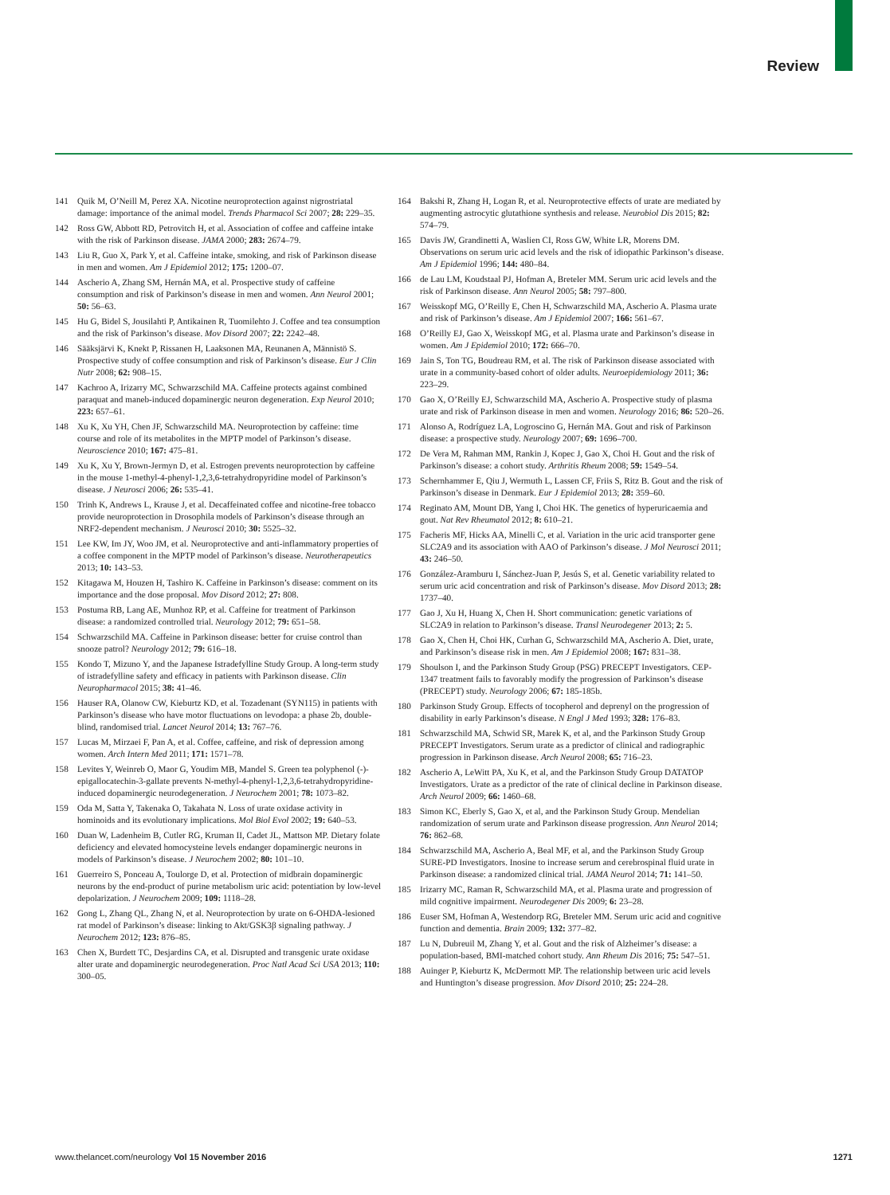Review
141 Quik M, O’Neill M, Perez XA. Nicotine neuroprotection against nigrostriatal damage: importance of the animal model. Trends Pharmacol Sci 2007; 28: 229–35.
142 Ross GW, Abbott RD, Petrovitch H, et al. Association of coffee and caffeine intake with the risk of Parkinson disease. JAMA 2000; 283: 2674–79.
143 Liu R, Guo X, Park Y, et al. Caffeine intake, smoking, and risk of Parkinson disease in men and women. Am J Epidemiol 2012; 175: 1200–07.
144 Ascherio A, Zhang SM, Hernán MA, et al. Prospective study of caffeine consumption and risk of Parkinson’s disease in men and women. Ann Neurol 2001; 50: 56–63.
145 Hu G, Bidel S, Jousilahti P, Antikainen R, Tuomilehto J. Coffee and tea consumption and the risk of Parkinson’s disease. Mov Disord 2007; 22: 2242–48.
146 Sääksjärvi K, Knekt P, Rissanen H, Laaksonen MA, Reunanen A, Männistö S. Prospective study of coffee consumption and risk of Parkinson’s disease. Eur J Clin Nutr 2008; 62: 908–15.
147 Kachroo A, Irizarry MC, Schwarzschild MA. Caffeine protects against combined paraquat and maneb-induced dopaminergic neuron degeneration. Exp Neurol 2010; 223: 657–61.
148 Xu K, Xu YH, Chen JF, Schwarzschild MA. Neuroprotection by caffeine: time course and role of its metabolites in the MPTP model of Parkinson’s disease. Neuroscience 2010; 167: 475–81.
149 Xu K, Xu Y, Brown-Jermyn D, et al. Estrogen prevents neuroprotection by caffeine in the mouse 1-methyl-4-phenyl-1,2,3,6-tetrahydropyridine model of Parkinson’s disease. J Neurosci 2006; 26: 535–41.
150 Trinh K, Andrews L, Krause J, et al. Decaffeinated coffee and nicotine-free tobacco provide neuroprotection in Drosophila models of Parkinson’s disease through an NRF2-dependent mechanism. J Neurosci 2010; 30: 5525–32.
151 Lee KW, Im JY, Woo JM, et al. Neuroprotective and anti-inflammatory properties of a coffee component in the MPTP model of Parkinson’s disease. Neurotherapeutics 2013; 10: 143–53.
152 Kitagawa M, Houzen H, Tashiro K. Caffeine in Parkinson’s disease: comment on its importance and the dose proposal. Mov Disord 2012; 27: 808.
153 Postuma RB, Lang AE, Munhoz RP, et al. Caffeine for treatment of Parkinson disease: a randomized controlled trial. Neurology 2012; 79: 651–58.
154 Schwarzschild MA. Caffeine in Parkinson disease: better for cruise control than snooze patrol? Neurology 2012; 79: 616–18.
155 Kondo T, Mizuno Y, and the Japanese Istradefylline Study Group. A long-term study of istradefylline safety and efficacy in patients with Parkinson disease. Clin Neuropharmacol 2015; 38: 41–46.
156 Hauser RA, Olanow CW, Kieburtz KD, et al. Tozadenant (SYN115) in patients with Parkinson’s disease who have motor fluctuations on levodopa: a phase 2b, double-blind, randomised trial. Lancet Neurol 2014; 13: 767–76.
157 Lucas M, Mirzaei F, Pan A, et al. Coffee, caffeine, and risk of depression among women. Arch Intern Med 2011; 171: 1571–78.
158 Levites Y, Weinreb O, Maor G, Youdim MB, Mandel S. Green tea polyphenol (-)-epigallocatechin-3-gallate prevents N-methyl-4-phenyl-1,2,3,6-tetrahydropyridine-induced dopaminergic neurodegeneration. J Neurochem 2001; 78: 1073–82.
159 Oda M, Satta Y, Takenaka O, Takahata N. Loss of urate oxidase activity in hominoids and its evolutionary implications. Mol Biol Evol 2002; 19: 640–53.
160 Duan W, Ladenheim B, Cutler RG, Kruman II, Cadet JL, Mattson MP. Dietary folate deficiency and elevated homocysteine levels endanger dopaminergic neurons in models of Parkinson’s disease. J Neurochem 2002; 80: 101–10.
161 Guerreiro S, Ponceau A, Toulorge D, et al. Protection of midbrain dopaminergic neurons by the end-product of purine metabolism uric acid: potentiation by low-level depolarization. J Neurochem 2009; 109: 1118–28.
162 Gong L, Zhang QL, Zhang N, et al. Neuroprotection by urate on 6-OHDA-lesioned rat model of Parkinson’s disease: linking to Akt/GSK3β signaling pathway. J Neurochem 2012; 123: 876–85.
163 Chen X, Burdett TC, Desjardins CA, et al. Disrupted and transgenic urate oxidase alter urate and dopaminergic neurodegeneration. Proc Natl Acad Sci USA 2013; 110: 300–05.
164 Bakshi R, Zhang H, Logan R, et al. Neuroprotective effects of urate are mediated by augmenting astrocytic glutathione synthesis and release. Neurobiol Dis 2015; 82: 574–79.
165 Davis JW, Grandinetti A, Waslien CI, Ross GW, White LR, Morens DM. Observations on serum uric acid levels and the risk of idiopathic Parkinson’s disease. Am J Epidemiol 1996; 144: 480–84.
166 de Lau LM, Koudstaal PJ, Hofman A, Breteler MM. Serum uric acid levels and the risk of Parkinson disease. Ann Neurol 2005; 58: 797–800.
167 Weisskopf MG, O’Reilly E, Chen H, Schwarzschild MA, Ascherio A. Plasma urate and risk of Parkinson’s disease. Am J Epidemiol 2007; 166: 561–67.
168 O’Reilly EJ, Gao X, Weisskopf MG, et al. Plasma urate and Parkinson’s disease in women. Am J Epidemiol 2010; 172: 666–70.
169 Jain S, Ton TG, Boudreau RM, et al. The risk of Parkinson disease associated with urate in a community-based cohort of older adults. Neuroepidemiology 2011; 36: 223–29.
170 Gao X, O’Reilly EJ, Schwarzschild MA, Ascherio A. Prospective study of plasma urate and risk of Parkinson disease in men and women. Neurology 2016; 86: 520–26.
171 Alonso A, Rodríguez LA, Logroscino G, Hernán MA. Gout and risk of Parkinson disease: a prospective study. Neurology 2007; 69: 1696–700.
172 De Vera M, Rahman MM, Rankin J, Kopec J, Gao X, Choi H. Gout and the risk of Parkinson’s disease: a cohort study. Arthritis Rheum 2008; 59: 1549–54.
173 Schernhammer E, Qiu J, Wermuth L, Lassen CF, Friis S, Ritz B. Gout and the risk of Parkinson’s disease in Denmark. Eur J Epidemiol 2013; 28: 359–60.
174 Reginato AM, Mount DB, Yang I, Choi HK. The genetics of hyperuricaemia and gout. Nat Rev Rheumatol 2012; 8: 610–21.
175 Facheris MF, Hicks AA, Minelli C, et al. Variation in the uric acid transporter gene SLC2A9 and its association with AAO of Parkinson’s disease. J Mol Neurosci 2011; 43: 246–50.
176 González-Aramburu I, Sánchez-Juan P, Jesús S, et al. Genetic variability related to serum uric acid concentration and risk of Parkinson’s disease. Mov Disord 2013; 28: 1737–40.
177 Gao J, Xu H, Huang X, Chen H. Short communication: genetic variations of SLC2A9 in relation to Parkinson’s disease. Transl Neurodegener 2013; 2: 5.
178 Gao X, Chen H, Choi HK, Curhan G, Schwarzschild MA, Ascherio A. Diet, urate, and Parkinson’s disease risk in men. Am J Epidemiol 2008; 167: 831–38.
179 Shoulson I, and the Parkinson Study Group (PSG) PRECEPT Investigators. CEP-1347 treatment fails to favorably modify the progression of Parkinson’s disease (PRECEPT) study. Neurology 2006; 67: 185-185b.
180 Parkinson Study Group. Effects of tocopherol and deprenyl on the progression of disability in early Parkinson’s disease. N Engl J Med 1993; 328: 176–83.
181 Schwarzschild MA, Schwid SR, Marek K, et al, and the Parkinson Study Group PRECEPT Investigators. Serum urate as a predictor of clinical and radiographic progression in Parkinson disease. Arch Neurol 2008; 65: 716–23.
182 Ascherio A, LeWitt PA, Xu K, et al, and the Parkinson Study Group DATATOP Investigators. Urate as a predictor of the rate of clinical decline in Parkinson disease. Arch Neurol 2009; 66: 1460–68.
183 Simon KC, Eberly S, Gao X, et al, and the Parkinson Study Group. Mendelian randomization of serum urate and Parkinson disease progression. Ann Neurol 2014; 76: 862–68.
184 Schwarzschild MA, Ascherio A, Beal MF, et al, and the Parkinson Study Group SURE-PD Investigators. Inosine to increase serum and cerebrospinal fluid urate in Parkinson disease: a randomized clinical trial. JAMA Neurol 2014; 71: 141–50.
185 Irizarry MC, Raman R, Schwarzschild MA, et al. Plasma urate and progression of mild cognitive impairment. Neurodegener Dis 2009; 6: 23–28.
186 Euser SM, Hofman A, Westendorp RG, Breteler MM. Serum uric acid and cognitive function and dementia. Brain 2009; 132: 377–82.
187 Lu N, Dubreuil M, Zhang Y, et al. Gout and the risk of Alzheimer’s disease: a population-based, BMI-matched cohort study. Ann Rheum Dis 2016; 75: 547–51.
188 Auinger P, Kieburtz K, McDermott MP. The relationship between uric acid levels and Huntington’s disease progression. Mov Disord 2010; 25: 224–28.
www.thelancet.com/neurology Vol 15 November 2016 1271